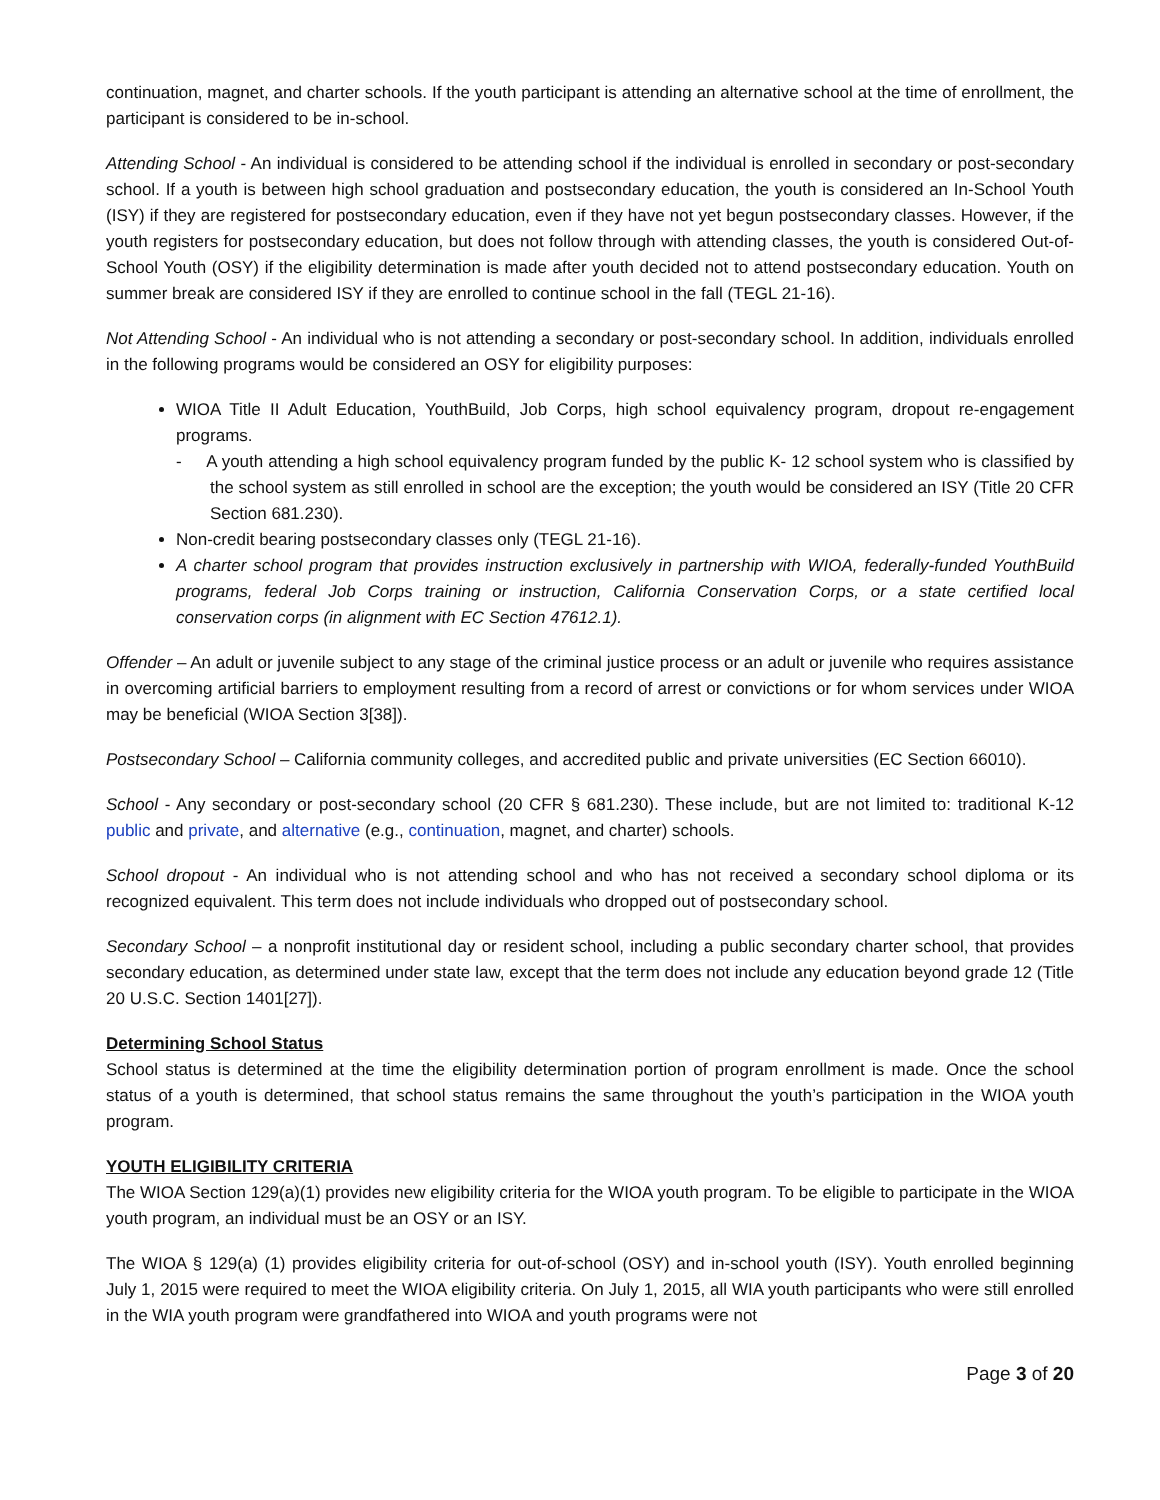continuation, magnet, and charter schools. If the youth participant is attending an alternative school at the time of enrollment, the participant is considered to be in-school.
Attending School - An individual is considered to be attending school if the individual is enrolled in secondary or post-secondary school. If a youth is between high school graduation and postsecondary education, the youth is considered an In-School Youth (ISY) if they are registered for postsecondary education, even if they have not yet begun postsecondary classes. However, if the youth registers for postsecondary education, but does not follow through with attending classes, the youth is considered Out-of-School Youth (OSY) if the eligibility determination is made after youth decided not to attend postsecondary education. Youth on summer break are considered ISY if they are enrolled to continue school in the fall (TEGL 21-16).
Not Attending School - An individual who is not attending a secondary or post-secondary school. In addition, individuals enrolled in the following programs would be considered an OSY for eligibility purposes:
WIOA Title II Adult Education, YouthBuild, Job Corps, high school equivalency program, dropout re-engagement programs.
- A youth attending a high school equivalency program funded by the public K- 12 school system who is classified by the school system as still enrolled in school are the exception; the youth would be considered an ISY (Title 20 CFR Section 681.230).
Non-credit bearing postsecondary classes only (TEGL 21-16).
A charter school program that provides instruction exclusively in partnership with WIOA, federally-funded YouthBuild programs, federal Job Corps training or instruction, California Conservation Corps, or a state certified local conservation corps (in alignment with EC Section 47612.1).
Offender – An adult or juvenile subject to any stage of the criminal justice process or an adult or juvenile who requires assistance in overcoming artificial barriers to employment resulting from a record of arrest or convictions or for whom services under WIOA may be beneficial (WIOA Section 3[38]).
Postsecondary School – California community colleges, and accredited public and private universities (EC Section 66010).
School - Any secondary or post-secondary school (20 CFR § 681.230). These include, but are not limited to: traditional K-12 public and private, and alternative (e.g., continuation, magnet, and charter) schools.
School dropout - An individual who is not attending school and who has not received a secondary school diploma or its recognized equivalent. This term does not include individuals who dropped out of postsecondary school.
Secondary School – a nonprofit institutional day or resident school, including a public secondary charter school, that provides secondary education, as determined under state law, except that the term does not include any education beyond grade 12 (Title 20 U.S.C. Section 1401[27]).
Determining School Status
School status is determined at the time the eligibility determination portion of program enrollment is made. Once the school status of a youth is determined, that school status remains the same throughout the youth’s participation in the WIOA youth program.
YOUTH ELIGIBILITY CRITERIA
The WIOA Section 129(a)(1) provides new eligibility criteria for the WIOA youth program. To be eligible to participate in the WIOA youth program, an individual must be an OSY or an ISY.
The WIOA § 129(a) (1) provides eligibility criteria for out-of-school (OSY) and in-school youth (ISY). Youth enrolled beginning July 1, 2015 were required to meet the WIOA eligibility criteria. On July 1, 2015, all WIA youth participants who were still enrolled in the WIA youth program were grandfathered into WIOA and youth programs were not
Page 3 of 20